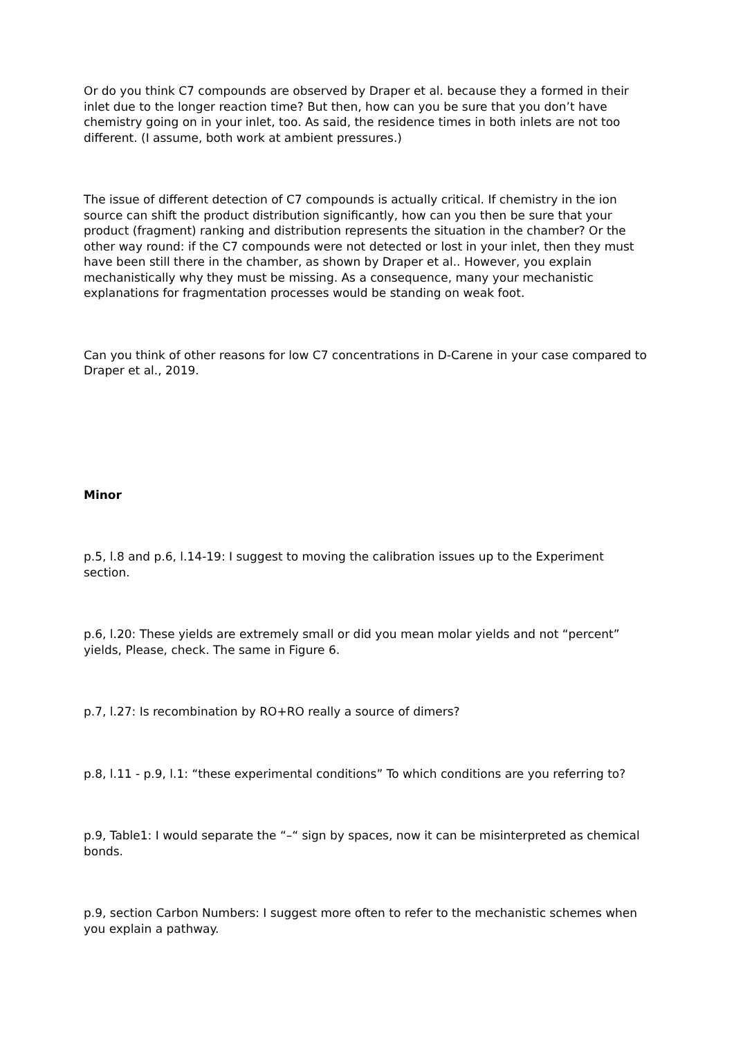Or do you think C7 compounds are observed by Draper et al. because they a formed in their inlet due to the longer reaction time? But then, how can you be sure that you don’t have chemistry going on in your inlet, too. As said, the residence times in both inlets are not too different. (I assume, both work at ambient pressures.)
The issue of different detection of C7 compounds is actually critical. If chemistry in the ion source can shift the product distribution significantly, how can you then be sure that your product (fragment) ranking and distribution represents the situation in the chamber? Or the other way round: if the C7 compounds were not detected or lost in your inlet, then they must have been still there in the chamber, as shown by Draper et al.. However, you explain mechanistically why they must be missing. As a consequence, many your mechanistic explanations for fragmentation processes would be standing on weak foot.
Can you think of other reasons for low C7 concentrations in D-Carene in your case compared to Draper et al., 2019.
Minor
p.5, l.8 and p.6, l.14-19: I suggest to moving the calibration issues up to the Experiment section.
p.6, l.20: These yields are extremely small or did you mean molar yields and not “percent” yields, Please, check. The same in Figure 6.
p.7, l.27: Is recombination by RO+RO really a source of dimers?
p.8, l.11 - p.9, l.1: “these experimental conditions” To which conditions are you referring to?
p.9, Table1: I would separate the “–“ sign by spaces, now it can be misinterpreted as chemical bonds.
p.9, section Carbon Numbers: I suggest more often to refer to the mechanistic schemes when you explain a pathway.